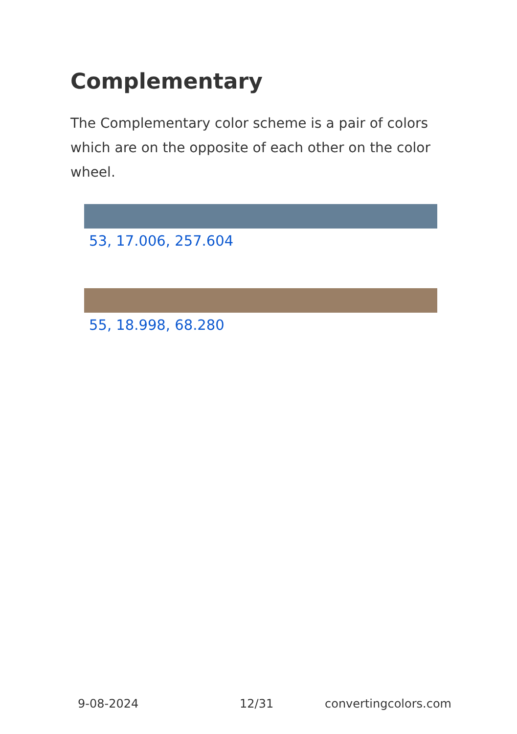Complementary
The Complementary color scheme is a pair of colors which are on the opposite of each other on the color wheel.
53, 17.006, 257.604
55, 18.998, 68.280
9-08-2024 12/31 convertingcolors.com